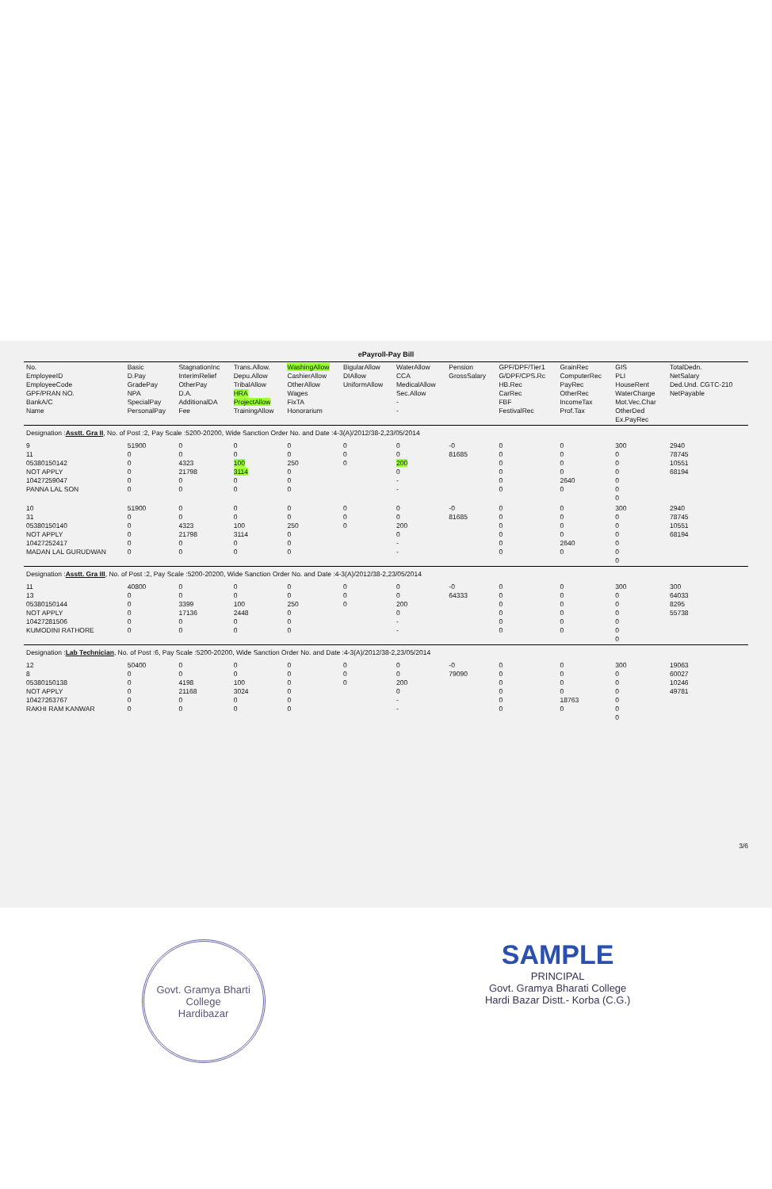ePayroll-Pay Bill
| No. EmployeeID EmployeeCode GPF/PRAN NO. BankA/C Name | Basic D.Pay GradePay NPA SpecialPay PersonalPay | StagnationInc InterimRelief OtherPay D.A. AdditionalDA Fee | Trans.Allow. Depu.Allow TribalAllow HRA ProjectAllow TrainingAllow | WashingAllow CashierAllow OtherAllow Wages FixTA Honorarium | BigularAllow DIAllow UniformAllow | WaterAllow CCA MedicalAllow Sec.Allow - - | Pension GrossSalary | GPF/DPF/Tier1 G/DPF/CPS.Rc HB.Rec CarRec FBF FestivalRec | GrainRec ComputerRec PayRec OtherRec IncomeTax Prof.Tax | GIS PLI HouseRent WaterCharge Mot.Vec.Char OtherDed Ex.PayRec | TotalDedn. NetSalary Ded.Und. CGTC-210 NetPayable |
| --- | --- | --- | --- | --- | --- | --- | --- | --- | --- | --- | --- |
| Designation : Asstt. Gra II , No. of Post :2, Pay Scale :5200-20200, Wide Sanction Order No. and Date :4-3(A)/2012/38-2,23/05/2014 | | | | | | | | | | | |
| 9 11 05380150142 NOT APPLY 10427259047 PANNA LAL SON | 51900 0 0 0 0 0 | 0 0 4323 21798 0 0 | 0 0 100 3114 0 0 | 0 0 250 0 0 0 | 0 0 0 | 0 0 200 0 - - | -0 81685 | 0 0 0 0 0 0 | 0 0 0 0 2640 0 | 300 0 0 0 0 0 0 | 2940 78745 10551 68194 |
| 10 31 05380150140 NOT APPLY 10427252417 MADAN LAL GURUDWAN | 51900 0 0 0 0 0 | 0 0 4323 21798 0 0 | 0 0 100 3114 0 0 | 0 0 250 0 0 0 | 0 0 0 | 0 0 200 0 - - | -0 81685 | 0 0 0 0 0 0 | 0 0 0 0 2640 0 | 300 0 0 0 0 0 0 | 2940 78745 10551 68194 |
| Designation : Asstt. Gra III , No. of Post :2, Pay Scale :5200-20200, Wide Sanction Order No. and Date :4-3(A)/2012/38-2,23/05/2014 | | | | | | | | | | | |
| 11 13 05380150144 NOT APPLY 10427281506 KUMODINI RATHORE | 40800 0 0 0 0 0 | 0 0 3399 17136 0 0 | 0 0 100 2448 0 0 | 0 0 250 0 0 0 | 0 0 0 | 0 0 200 0 - - | -0 64333 | 0 0 0 0 0 0 | 0 0 0 0 0 0 | 300 0 0 0 0 0 0 | 300 64033 8295 55738 |
| Designation : Lab Technician , No. of Post :6, Pay Scale :5200-20200, Wide Sanction Order No. and Date :4-3(A)/2012/38-2,23/05/2014 | | | | | | | | | | | |
| 12 8 05380150138 NOT APPLY 10427263767 RAKHI RAM KANWAR | 50400 0 0 0 0 0 | 0 0 4198 21168 0 0 | 0 0 100 3024 0 0 | 0 0 0 0 0 0 | 0 0 0 | 0 0 200 0 - - | -0 79090 | 0 0 0 0 0 0 | 0 0 0 0 18763 0 | 300 0 0 0 0 0 0 | 19063 60027 10246 49781 |
3/6
Govt. Gramya Bharti College
Hardibazar
SAMPLE
PRINCIPAL
Govt. Gramya Bharati College
Hardi Bazar Distt.- Korba (C.G.)